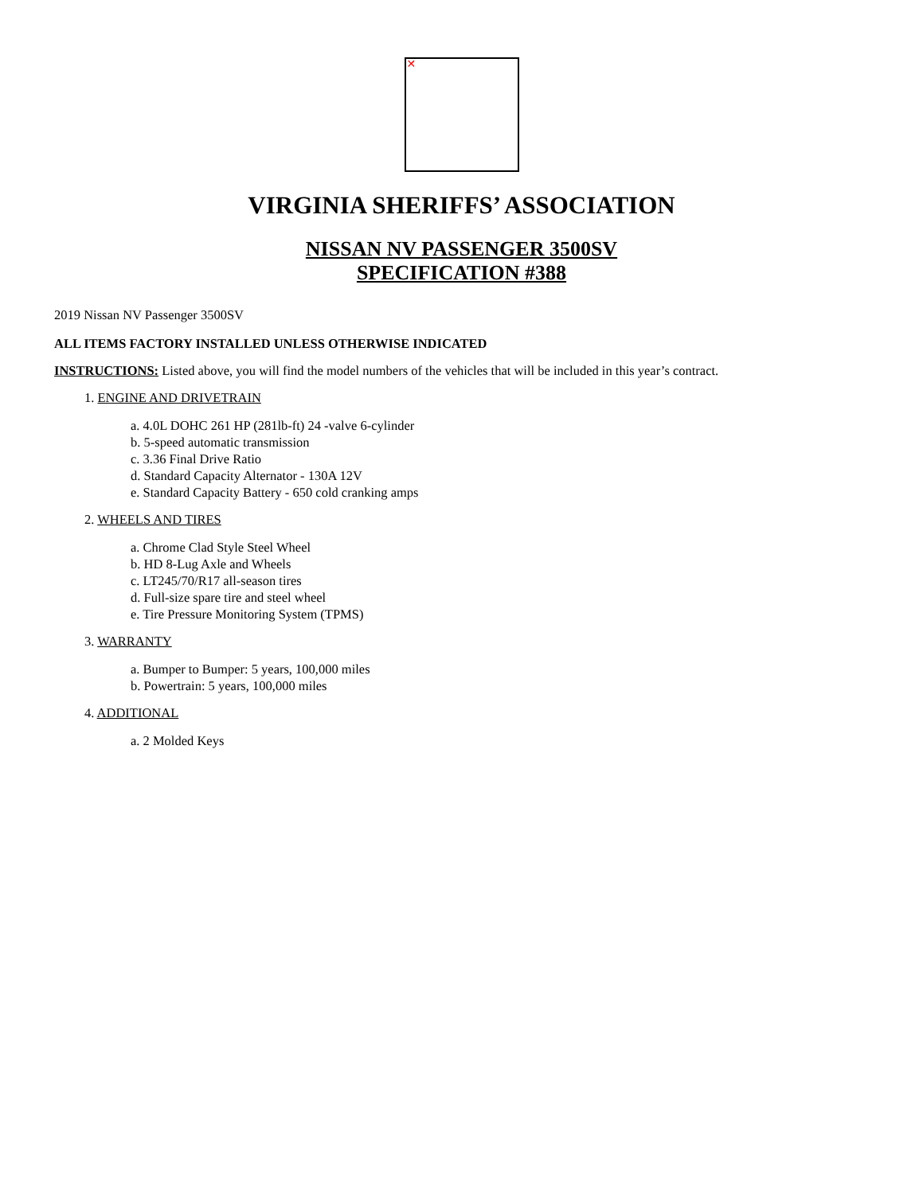✕
VIRGINIA SHERIFFS’ ASSOCIATION
NISSAN NV PASSENGER 3500SV
SPECIFICATION #388
2019 Nissan NV Passenger 3500SV
ALL ITEMS FACTORY INSTALLED UNLESS OTHERWISE INDICATED
INSTRUCTIONS: Listed above, you will find the model numbers of the vehicles that will be included in this year’s contract.
1. ENGINE AND DRIVETRAIN
a. 4.0L DOHC 261 HP (281lb-ft) 24 -valve 6-cylinder
b. 5-speed automatic transmission
c. 3.36 Final Drive Ratio
d. Standard Capacity Alternator - 130A 12V
e. Standard Capacity Battery - 650 cold cranking amps
2. WHEELS AND TIRES
a. Chrome Clad Style Steel Wheel
b. HD 8-Lug Axle and Wheels
c. LT245/70/R17 all-season tires
d. Full-size spare tire and steel wheel
e. Tire Pressure Monitoring System (TPMS)
3. WARRANTY
a. Bumper to Bumper: 5 years, 100,000 miles
b. Powertrain: 5 years, 100,000 miles
4. ADDITIONAL
a. 2 Molded Keys